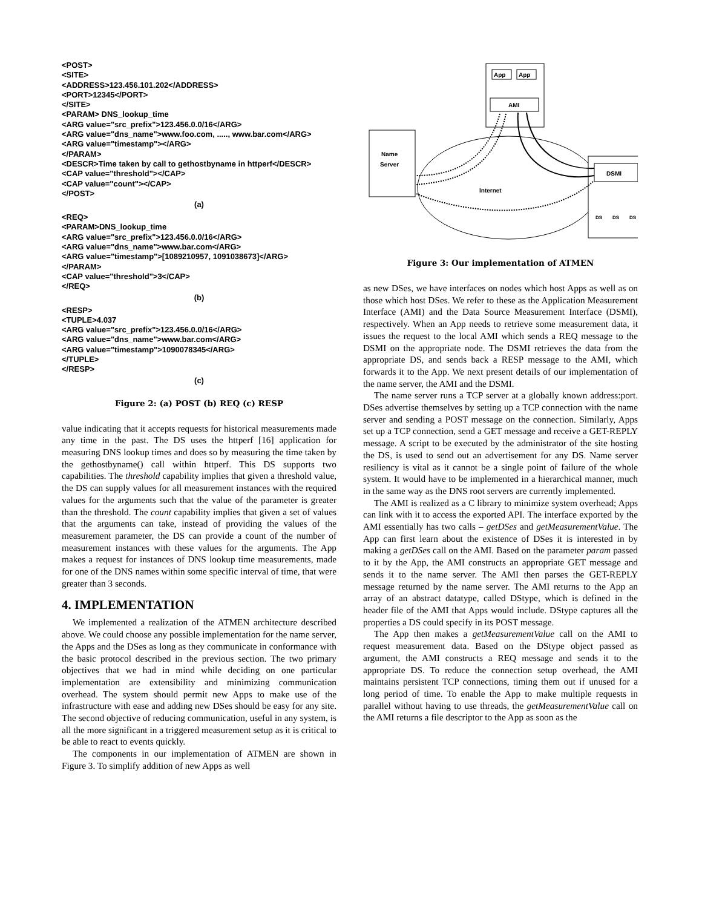<POST> <SITE> <ADDRESS>123.456.101.202</ADDRESS> <PORT>12345</PORT> </SITE> <PARAM> DNS_lookup_time <ARG value="src_prefix">123.456.0.0/16</ARG> <ARG value="dns_name">www.foo.com, ....., www.bar.com</ARG> <ARG value="timestamp"></ARG> </PARAM> <DESCR>Time taken by call to gethostbyname in httperf</DESCR> <CAP value="threshold"></CAP> <CAP value="count"></CAP> </POST>
(a)
<REQ> <PARAM>DNS_lookup_time <ARG value="src_prefix">123.456.0.0/16</ARG> <ARG value="dns_name">www.bar.com</ARG> <ARG value="timestamp">[1089210957, 1091038673]</ARG> </PARAM> <CAP value="threshold">3</CAP> </REQ>
(b)
<RESP> <TUPLE>4.037 <ARG value="src_prefix">123.456.0.0/16</ARG> <ARG value="dns_name">www.bar.com</ARG> <ARG value="timestamp">1090078345</ARG> </TUPLE> </RESP>
(c)
Figure 2: (a) POST (b) REQ (c) RESP
value indicating that it accepts requests for historical measurements made any time in the past. The DS uses the httperf [16] application for measuring DNS lookup times and does so by measuring the time taken by the gethostbyname() call within httperf. This DS supports two capabilities. The threshold capability implies that given a threshold value, the DS can supply values for all measurement instances with the required values for the arguments such that the value of the parameter is greater than the threshold. The count capability implies that given a set of values that the arguments can take, instead of providing the values of the measurement parameter, the DS can provide a count of the number of measurement instances with these values for the arguments. The App makes a request for instances of DNS lookup time measurements, made for one of the DNS names within some specific interval of time, that were greater than 3 seconds.
4. IMPLEMENTATION
We implemented a realization of the ATMEN architecture described above. We could choose any possible implementation for the name server, the Apps and the DSes as long as they communicate in conformance with the basic protocol described in the previous section. The two primary objectives that we had in mind while deciding on one particular implementation are extensibility and minimizing communication overhead. The system should permit new Apps to make use of the infrastructure with ease and adding new DSes should be easy for any site. The second objective of reducing communication, useful in any system, is all the more significant in a triggered measurement setup as it is critical to be able to react to events quickly.
The components in our implementation of ATMEN are shown in Figure 3. To simplify addition of new Apps as well
Name
Server
App
App
AMI
DSMI
DS
DS
DS
Internet
Figure 3: Our implementation of ATMEN
as new DSes, we have interfaces on nodes which host Apps as well as on those which host DSes. We refer to these as the Application Measurement Interface (AMI) and the Data Source Measurement Interface (DSMI), respectively. When an App needs to retrieve some measurement data, it issues the request to the local AMI which sends a REQ message to the DSMI on the appropriate node. The DSMI retrieves the data from the appropriate DS, and sends back a RESP message to the AMI, which forwards it to the App. We next present details of our implementation of the name server, the AMI and the DSMI.
The name server runs a TCP server at a globally known address:port. DSes advertise themselves by setting up a TCP connection with the name server and sending a POST message on the connection. Similarly, Apps set up a TCP connection, send a GET message and receive a GET-REPLY message. A script to be executed by the administrator of the site hosting the DS, is used to send out an advertisement for any DS. Name server resiliency is vital as it cannot be a single point of failure of the whole system. It would have to be implemented in a hierarchical manner, much in the same way as the DNS root servers are currently implemented.
The AMI is realized as a C library to minimize system overhead; Apps can link with it to access the exported API. The interface exported by the AMI essentially has two calls – getDSes and getMeasurementValue. The App can first learn about the existence of DSes it is interested in by making a getDSes call on the AMI. Based on the parameter param passed to it by the App, the AMI constructs an appropriate GET message and sends it to the name server. The AMI then parses the GET-REPLY message returned by the name server. The AMI returns to the App an array of an abstract datatype, called DStype, which is defined in the header file of the AMI that Apps would include. DStype captures all the properties a DS could specify in its POST message.
The App then makes a getMeasurementValue call on the AMI to request measurement data. Based on the DStype object passed as argument, the AMI constructs a REQ message and sends it to the appropriate DS. To reduce the connection setup overhead, the AMI maintains persistent TCP connections, timing them out if unused for a long period of time. To enable the App to make multiple requests in parallel without having to use threads, the getMeasurementValue call on the AMI returns a file descriptor to the App as soon as the